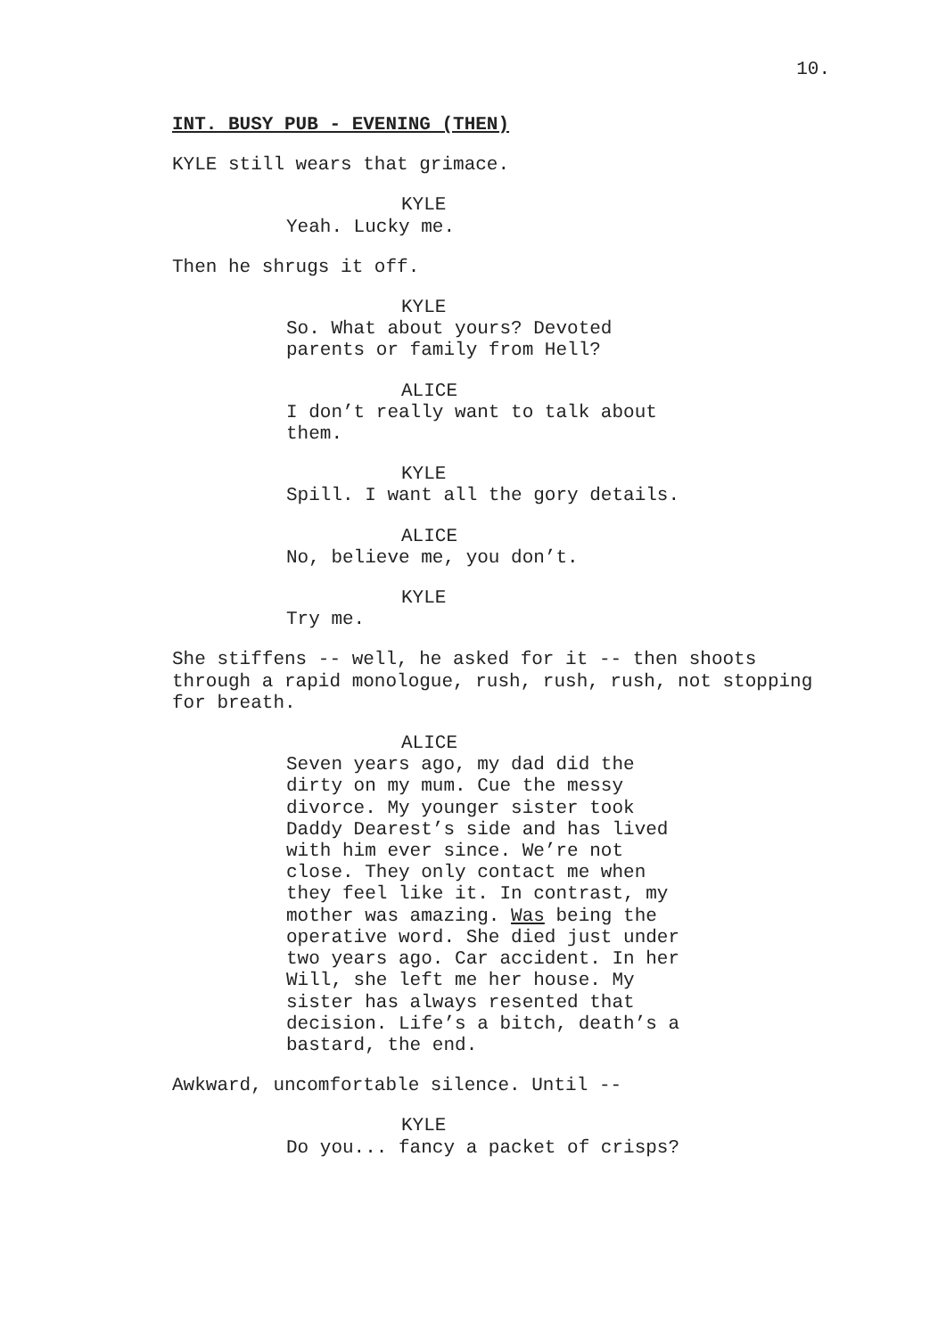10.
INT. BUSY PUB - EVENING (THEN)
KYLE still wears that grimace.
KYLE
Yeah. Lucky me.
Then he shrugs it off.
KYLE
So. What about yours? Devoted parents or family from Hell?
ALICE
I don’t really want to talk about them.
KYLE
Spill. I want all the gory details.
ALICE
No, believe me, you don’t.
KYLE
Try me.
She stiffens -- well, he asked for it -- then shoots through a rapid monologue, rush, rush, rush, not stopping for breath.
ALICE
Seven years ago, my dad did the dirty on my mum. Cue the messy divorce. My younger sister took Daddy Dearest’s side and has lived with him ever since. We’re not close. They only contact me when they feel like it. In contrast, my mother was amazing. Was being the operative word. She died just under two years ago. Car accident. In her Will, she left me her house. My sister has always resented that decision. Life’s a bitch, death’s a bastard, the end.
Awkward, uncomfortable silence. Until --
KYLE
Do you... fancy a packet of crisps?